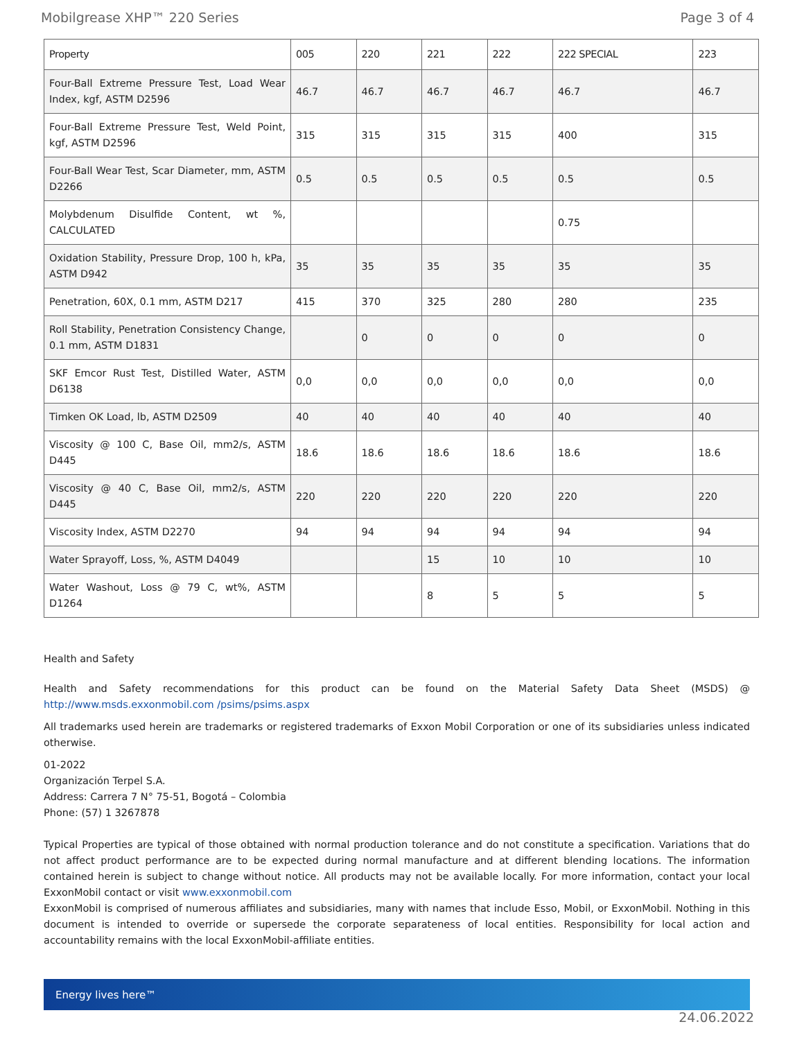Mobilgrease XHP™ 220 Series Page 3 of 4
| Property | 005 | 220 | 221 | 222 | 222 SPECIAL | 223 |
| --- | --- | --- | --- | --- | --- | --- |
| Four-Ball Extreme Pressure Test, Load Wear Index, kgf, ASTM D2596 | 46.7 | 46.7 | 46.7 | 46.7 | 46.7 | 46.7 |
| Four-Ball Extreme Pressure Test, Weld Point, kgf, ASTM D2596 | 315 | 315 | 315 | 315 | 400 | 315 |
| Four-Ball Wear Test, Scar Diameter, mm, ASTM D2266 | 0.5 | 0.5 | 0.5 | 0.5 | 0.5 | 0.5 |
| Molybdenum Disulfide Content, wt %, CALCULATED | | | | | 0.75 | |
| Oxidation Stability, Pressure Drop, 100 h, kPa, ASTM D942 | 35 | 35 | 35 | 35 | 35 | 35 |
| Penetration, 60X, 0.1 mm, ASTM D217 | 415 | 370 | 325 | 280 | 280 | 235 |
| Roll Stability, Penetration Consistency Change, 0.1 mm, ASTM D1831 | | 0 | 0 | 0 | 0 | 0 |
| SKF Emcor Rust Test, Distilled Water, ASTM D6138 | 0,0 | 0,0 | 0,0 | 0,0 | 0,0 | 0,0 |
| Timken OK Load, lb, ASTM D2509 | 40 | 40 | 40 | 40 | 40 | 40 |
| Viscosity @ 100 C, Base Oil, mm2/s, ASTM D445 | 18.6 | 18.6 | 18.6 | 18.6 | 18.6 | 18.6 |
| Viscosity @ 40 C, Base Oil, mm2/s, ASTM D445 | 220 | 220 | 220 | 220 | 220 | 220 |
| Viscosity Index, ASTM D2270 | 94 | 94 | 94 | 94 | 94 | 94 |
| Water Sprayoff, Loss, %, ASTM D4049 | | | 15 | 10 | 10 | 10 |
| Water Washout, Loss @ 79 C, wt%, ASTM D1264 | | | 8 | 5 | 5 | 5 |
Health and Safety
Health and Safety recommendations for this product can be found on the Material Safety Data Sheet (MSDS) @ http://www.msds.exxonmobil.com /psims/psims.aspx
All trademarks used herein are trademarks or registered trademarks of Exxon Mobil Corporation or one of its subsidiaries unless indicated otherwise.
01-2022
Organización Terpel S.A.
Address: Carrera 7 N° 75-51, Bogotá – Colombia
Phone: (57) 1 3267878
Typical Properties are typical of those obtained with normal production tolerance and do not constitute a specification. Variations that do not affect product performance are to be expected during normal manufacture and at different blending locations. The information contained herein is subject to change without notice. All products may not be available locally. For more information, contact your local ExxonMobil contact or visit www.exxonmobil.com
ExxonMobil is comprised of numerous affiliates and subsidiaries, many with names that include Esso, Mobil, or ExxonMobil. Nothing in this document is intended to override or supersede the corporate separateness of local entities. Responsibility for local action and accountability remains with the local ExxonMobil-affiliate entities.
Energy lives here™
24.06.2022